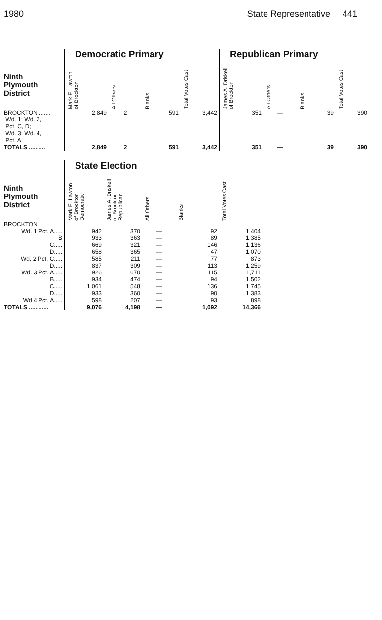1980 State Representative 441
| | Democratic Primary | | | | Republican Primary | | | |
| Ninth Plymouth District | Mark E. Lawton of Brockton | All Others | Blanks | Total Votes Cast | James A. Driskell of Brockton | All Others | Blanks | Total Votes Cast |
| BROCKTON........ Wd. 1; Wd. 2, Pct. C, D; Wd. 3; Wd. 4, Pct. A | 2,849 | 2 | 591 | 3,442 | 351 | — | 39 | 390 |
| TOTALS .......... | 2,849 | 2 | 591 | 3,442 | 351 | — | 39 | 390 |
| | State Election | | | | |
| Ninth Plymouth District | Mark E. Lawton of Brockton Democratic | James A. Driskell of Brockton Republican | All Others | Blanks | Total Votes Cast |
| BROCKTON | | | | | |
| Wd. 1 Pct. A..... | 942 | 370 | — | 92 | 1,404 |
| B | 933 | 363 | — | 89 | 1,385 |
| C..... | 669 | 321 | — | 146 | 1,136 |
| D..... | 658 | 365 | — | 47 | 1,070 |
| Wd. 2 Pct. C..... | 585 | 211 | — | 77 | 873 |
| D..... | 837 | 309 | — | 113 | 1,259 |
| Wd. 3 Pct. A..... | 926 | 670 | — | 115 | 1,711 |
| B..... | 934 | 474 | — | 94 | 1,502 |
| C..... | 1,061 | 548 | — | 136 | 1,745 |
| D..... | 933 | 360 | — | 90 | 1,383 |
| Wd 4 Pct. A..... | 598 | 207 | — | 93 | 898 |
| TOTALS ............ | 9,076 | 4,198 | — | 1,092 | 14,366 |